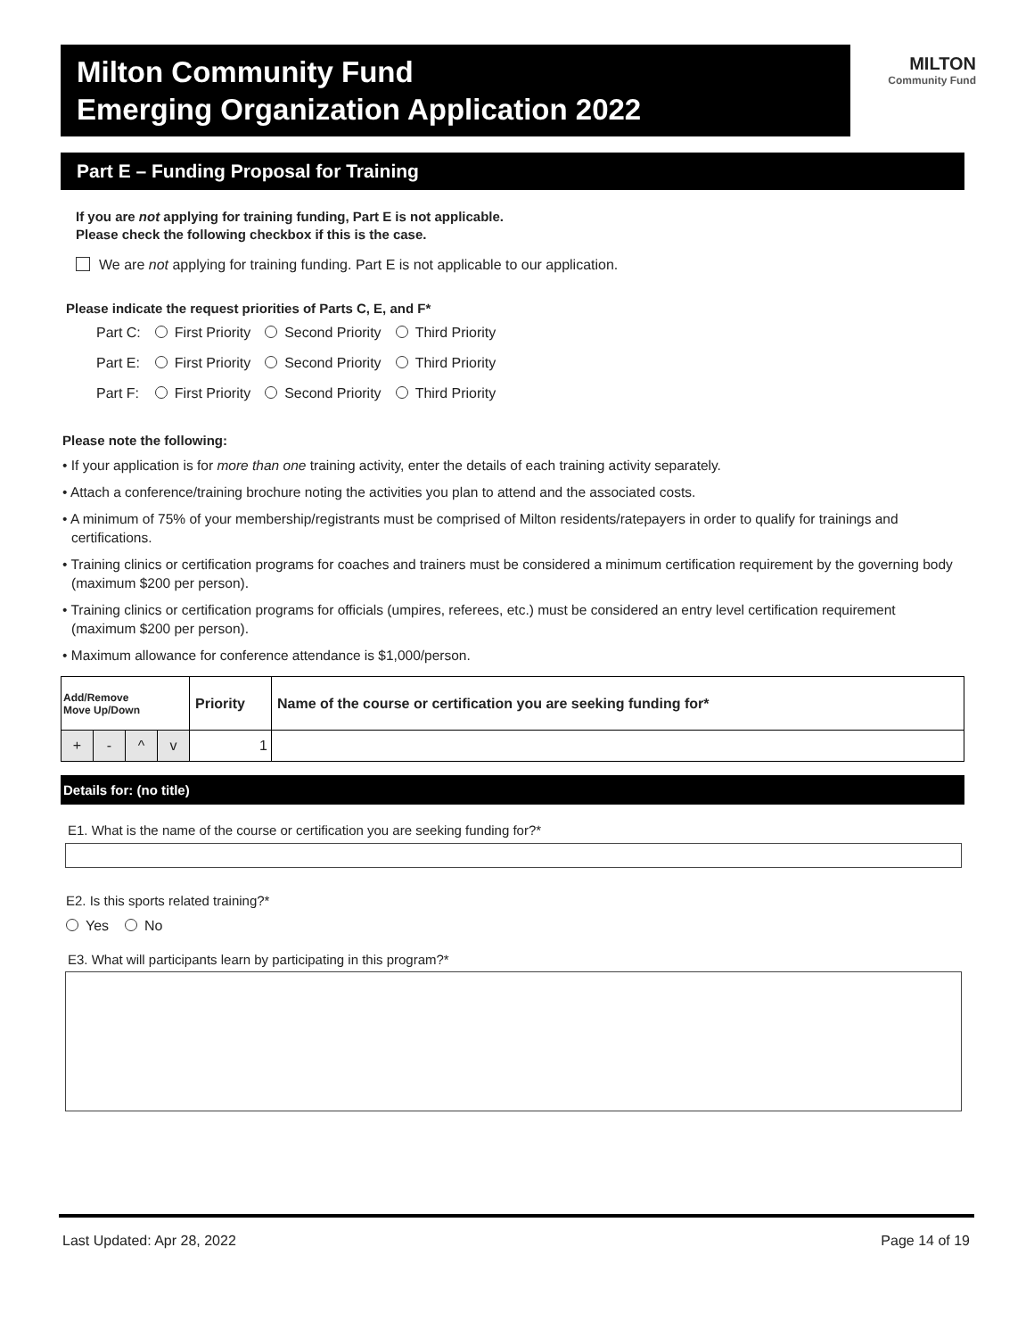Milton Community Fund
Emerging Organization Application 2022
MILTON
Community Fund
Part E – Funding Proposal for Training
If you are not applying for training funding, Part E is not applicable.
Please check the following checkbox if this is the case.
We are not applying for training funding. Part E is not applicable to our application.
Please indicate the request priorities of Parts C, E, and F*
| Part C: | First Priority | Second Priority | Third Priority |
| Part E: | First Priority | Second Priority | Third Priority |
| Part F: | First Priority | Second Priority | Third Priority |
Please note the following:
• If your application is for more than one training activity, enter the details of each training activity separately.
• Attach a conference/training brochure noting the activities you plan to attend and the associated costs.
• A minimum of 75% of your membership/registrants must be comprised of Milton residents/ratepayers in order to qualify for trainings and certifications.
• Training clinics or certification programs for coaches and trainers must be considered a minimum certification requirement by the governing body (maximum $200 per person).
• Training clinics or certification programs for officials (umpires, referees, etc.) must be considered an entry level certification requirement (maximum $200 per person).
• Maximum allowance for conference attendance is $1,000/person.
| Add/Remove Move Up/Down | | | | Priority | Name of the course or certification you are seeking funding for* |
| --- | --- | --- | --- | --- | --- |
| + | - | ^ | v | 1 | |
Details for: (no title)
E1. What is the name of the course or certification you are seeking funding for?*
E2. Is this sports related training?*
Yes No
E3. What will participants learn by participating in this program?*
Last Updated: Apr 28, 2022 Page 14 of 19